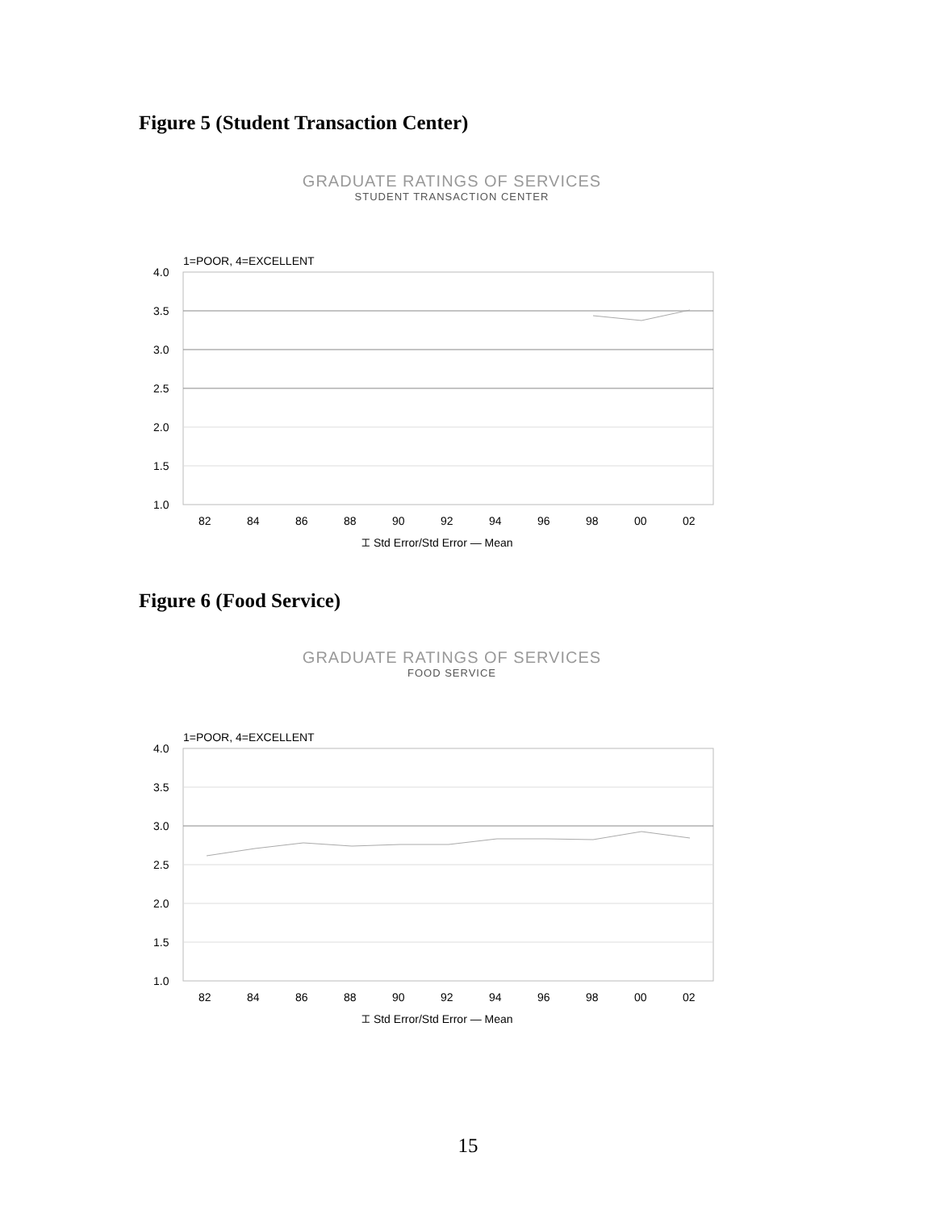Figure 5 (Student Transaction Center)
GRADUATE RATINGS OF SERVICES
STUDENT TRANSACTION CENTER
1=POOR, 4=EXCELLENT
4.0
3.5
3.0
2.5
2.0
1.5
1.0
82
84
86
88
90
92
94
96
98
00
02
⌶ Std Error/Std Error — Mean
Figure 6 (Food Service)
GRADUATE RATINGS OF SERVICES
FOOD SERVICE
1=POOR, 4=EXCELLENT
4.0
3.5
3.0
2.5
2.0
1.5
1.0
82
84
86
88
90
92
94
96
98
00
02
⌶ Std Error/Std Error — Mean
15